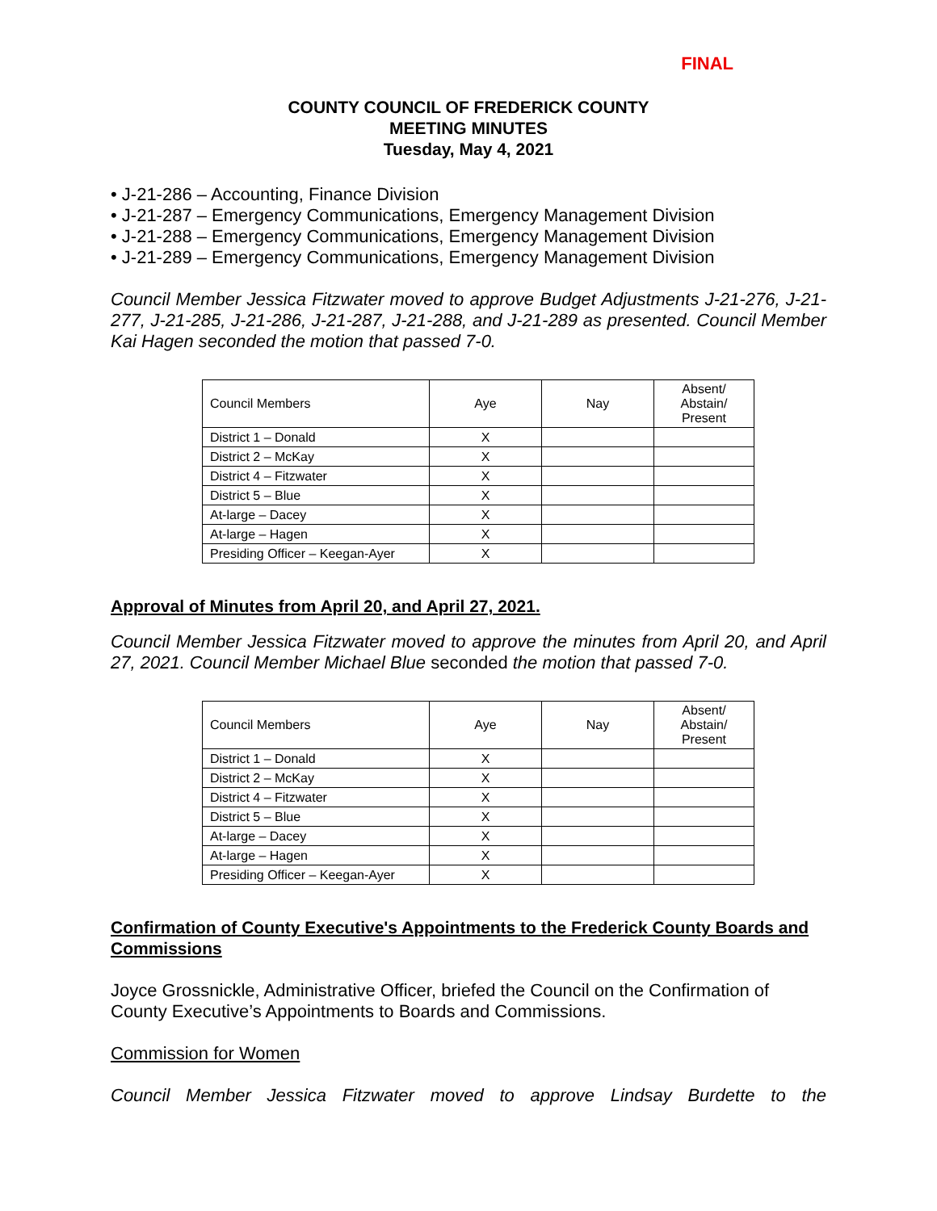FINAL
COUNTY COUNCIL OF FREDERICK COUNTY
MEETING MINUTES
Tuesday, May 4, 2021
• J-21-286 – Accounting, Finance Division
• J-21-287 – Emergency Communications, Emergency Management Division
• J-21-288 – Emergency Communications, Emergency Management Division
• J-21-289 – Emergency Communications, Emergency Management Division
Council Member Jessica Fitzwater moved to approve Budget Adjustments J-21-276, J-21-277, J-21-285, J-21-286, J-21-287, J-21-288, and J-21-289 as presented. Council Member Kai Hagen seconded the motion that passed 7-0.
| Council Members | Aye | Nay | Absent/ Abstain/ Present |
| District 1 – Donald | X | | |
| District 2 – McKay | X | | |
| District 4 – Fitzwater | X | | |
| District 5 – Blue | X | | |
| At-large – Dacey | X | | |
| At-large – Hagen | X | | |
| Presiding Officer – Keegan-Ayer | X | | |
Approval of Minutes from April 20, and April 27, 2021.
Council Member Jessica Fitzwater moved to approve the minutes from April 20, and April 27, 2021. Council Member Michael Blue seconded the motion that passed 7-0.
| Council Members | Aye | Nay | Absent/ Abstain/ Present |
| District 1 – Donald | X | | |
| District 2 – McKay | X | | |
| District 4 – Fitzwater | X | | |
| District 5 – Blue | X | | |
| At-large – Dacey | X | | |
| At-large – Hagen | X | | |
| Presiding Officer – Keegan-Ayer | X | | |
Confirmation of County Executive's Appointments to the Frederick County Boards and Commissions
Joyce Grossnickle, Administrative Officer, briefed the Council on the Confirmation of County Executive’s Appointments to Boards and Commissions.
Commission for Women
Council Member Jessica Fitzwater moved to approve Lindsay Burdette to the